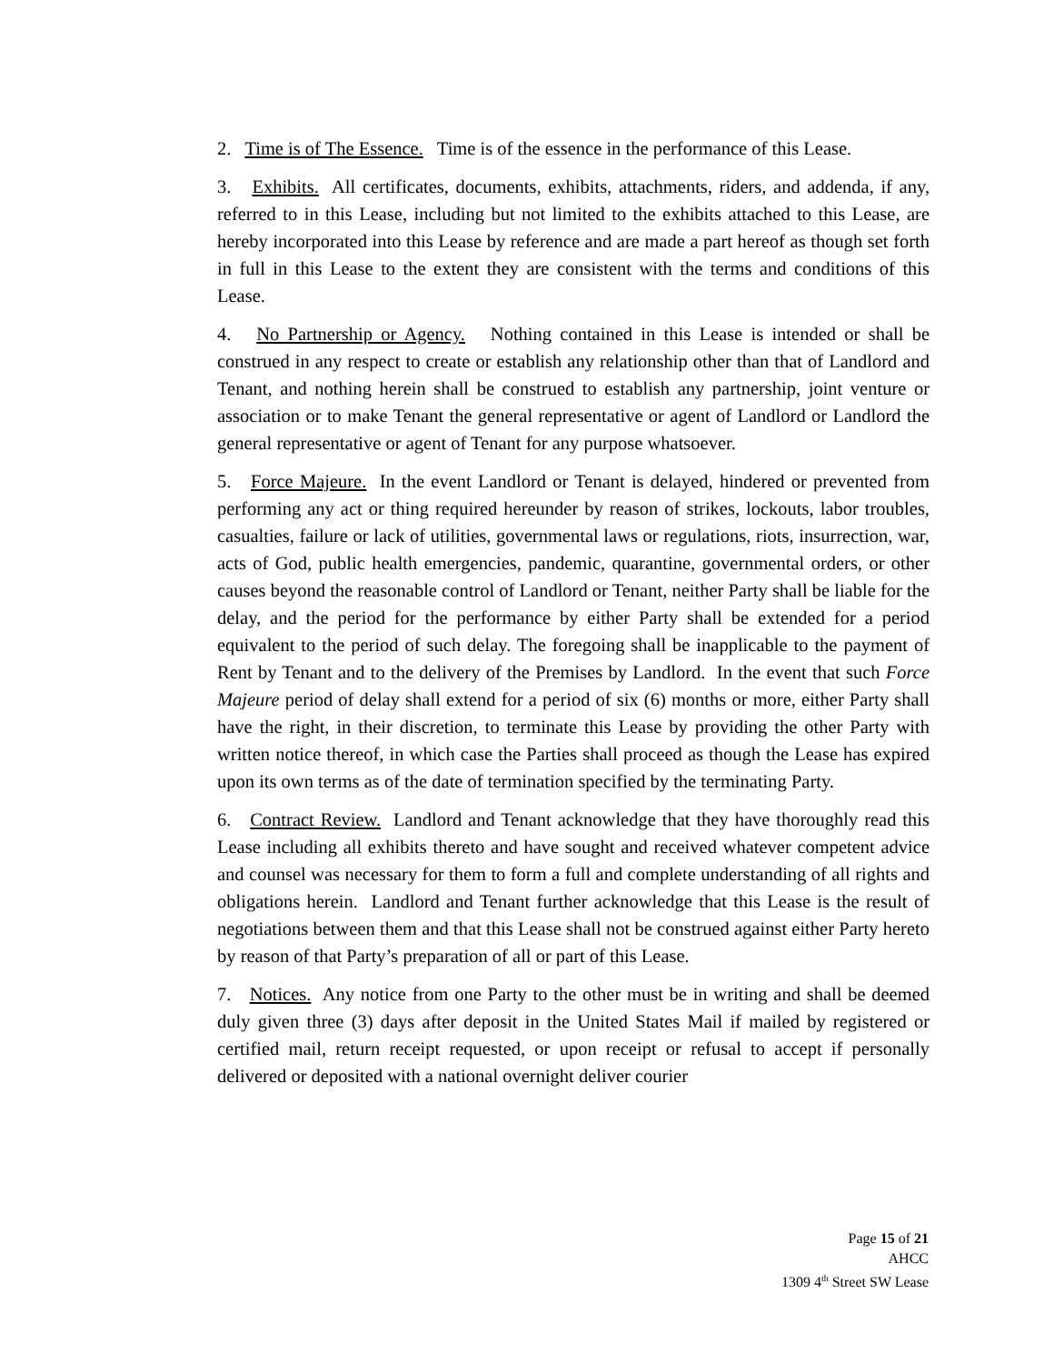2. Time is of The Essence. Time is of the essence in the performance of this Lease.
3. Exhibits. All certificates, documents, exhibits, attachments, riders, and addenda, if any, referred to in this Lease, including but not limited to the exhibits attached to this Lease, are hereby incorporated into this Lease by reference and are made a part hereof as though set forth in full in this Lease to the extent they are consistent with the terms and conditions of this Lease.
4. No Partnership or Agency. Nothing contained in this Lease is intended or shall be construed in any respect to create or establish any relationship other than that of Landlord and Tenant, and nothing herein shall be construed to establish any partnership, joint venture or association or to make Tenant the general representative or agent of Landlord or Landlord the general representative or agent of Tenant for any purpose whatsoever.
5. Force Majeure. In the event Landlord or Tenant is delayed, hindered or prevented from performing any act or thing required hereunder by reason of strikes, lockouts, labor troubles, casualties, failure or lack of utilities, governmental laws or regulations, riots, insurrection, war, acts of God, public health emergencies, pandemic, quarantine, governmental orders, or other causes beyond the reasonable control of Landlord or Tenant, neither Party shall be liable for the delay, and the period for the performance by either Party shall be extended for a period equivalent to the period of such delay. The foregoing shall be inapplicable to the payment of Rent by Tenant and to the delivery of the Premises by Landlord. In the event that such Force Majeure period of delay shall extend for a period of six (6) months or more, either Party shall have the right, in their discretion, to terminate this Lease by providing the other Party with written notice thereof, in which case the Parties shall proceed as though the Lease has expired upon its own terms as of the date of termination specified by the terminating Party.
6. Contract Review. Landlord and Tenant acknowledge that they have thoroughly read this Lease including all exhibits thereto and have sought and received whatever competent advice and counsel was necessary for them to form a full and complete understanding of all rights and obligations herein. Landlord and Tenant further acknowledge that this Lease is the result of negotiations between them and that this Lease shall not be construed against either Party hereto by reason of that Party’s preparation of all or part of this Lease.
7. Notices. Any notice from one Party to the other must be in writing and shall be deemed duly given three (3) days after deposit in the United States Mail if mailed by registered or certified mail, return receipt requested, or upon receipt or refusal to accept if personally delivered or deposited with a national overnight deliver courier
Page 15 of 21
AHCC
1309 4<sup>th</sup> Street SW Lease